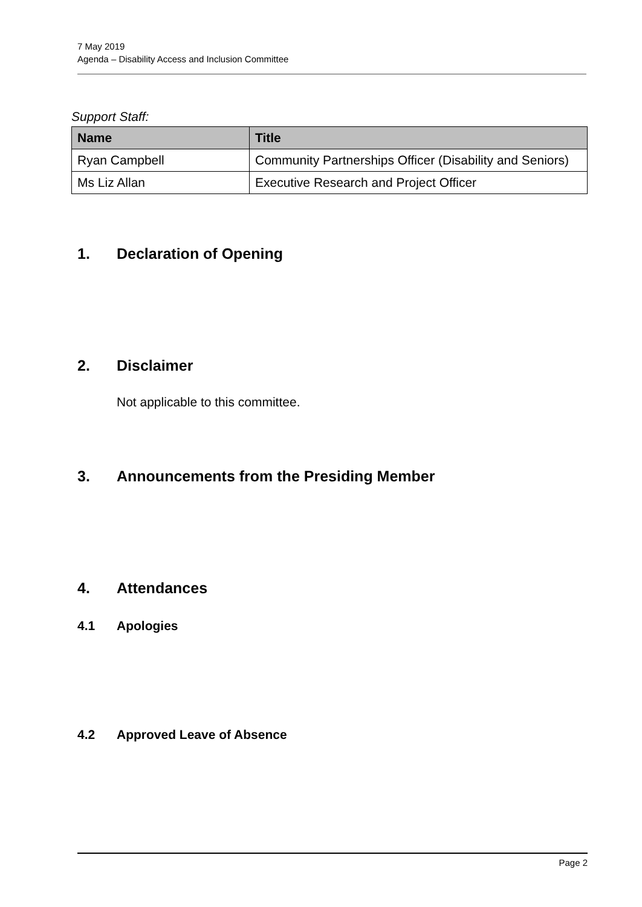7 May 2019
Agenda – Disability Access and Inclusion Committee
Support Staff:
| Name | Title |
| --- | --- |
| Ryan Campbell | Community Partnerships Officer (Disability and Seniors) |
| Ms Liz Allan | Executive Research and Project Officer |
1. Declaration of Opening
2. Disclaimer
Not applicable to this committee.
3. Announcements from the Presiding Member
4. Attendances
4.1 Apologies
4.2 Approved Leave of Absence
Page 2